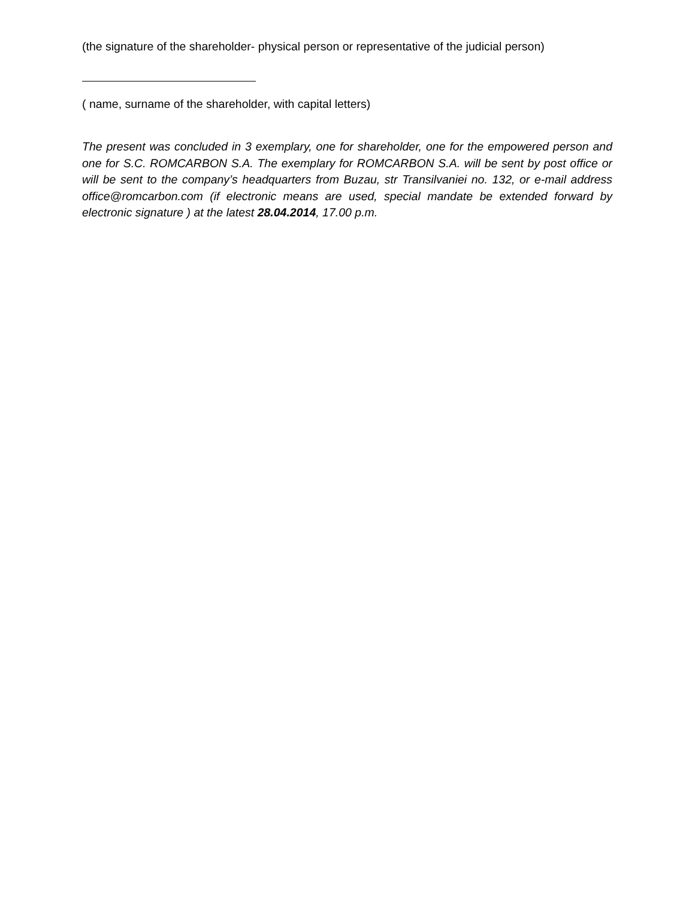(the signature of the shareholder- physical person or representative of the judicial person)
( name, surname of the shareholder, with capital letters)
The present was concluded in 3 exemplary, one for shareholder, one for the empowered person and one for S.C. ROMCARBON S.A. The exemplary for ROMCARBON S.A. will be sent by post office or will be sent to the company’s headquarters from Buzau, str Transilvaniei no. 132, or e-mail address office@romcarbon.com (if electronic means are used, special mandate be extended forward by electronic signature ) at the latest 28.04.2014, 17.00 p.m.